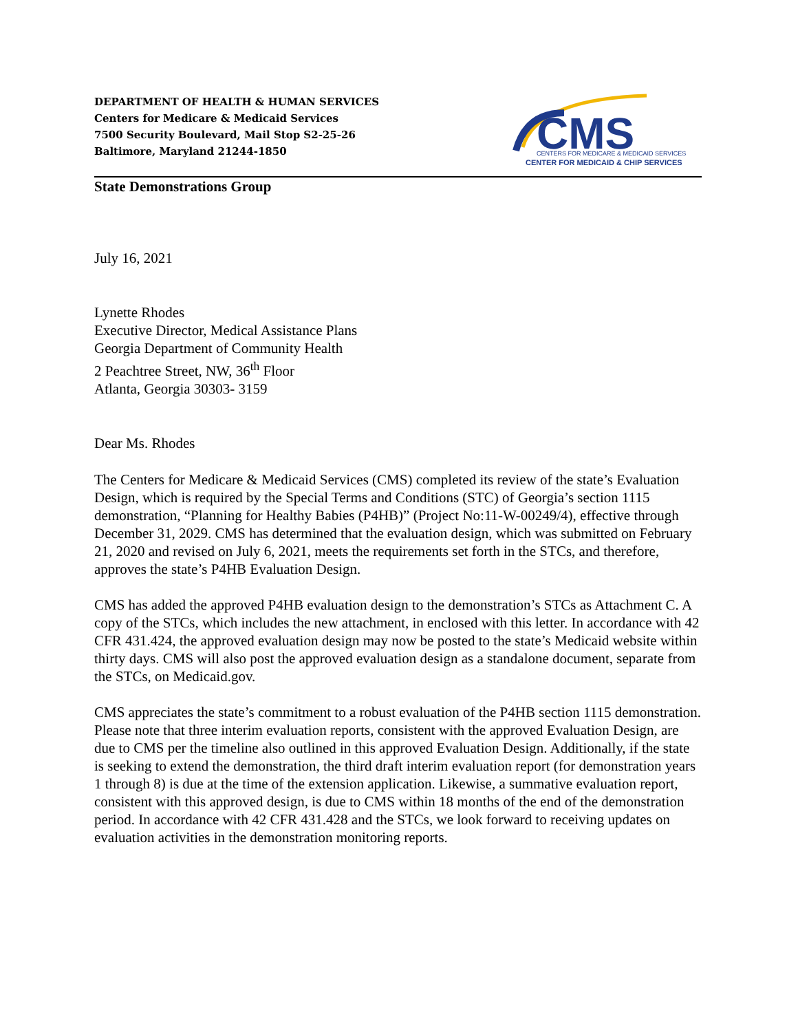DEPARTMENT OF HEALTH & HUMAN SERVICES
Centers for Medicare & Medicaid Services
7500 Security Boulevard, Mail Stop S2-25-26
Baltimore, Maryland 21244-1850
CMS
CENTERS FOR MEDICARE & MEDICAID SERVICES
CENTER FOR MEDICAID & CHIP SERVICES
State Demonstrations Group
July 16, 2021
Lynette Rhodes
Executive Director, Medical Assistance Plans
Georgia Department of Community Health
2 Peachtree Street, NW, 36<sup>th</sup> Floor
Atlanta, Georgia 30303- 3159
Dear Ms. Rhodes
The Centers for Medicare & Medicaid Services (CMS) completed its review of the state’s Evaluation Design, which is required by the Special Terms and Conditions (STC) of Georgia’s section 1115 demonstration, “Planning for Healthy Babies (P4HB)” (Project No:11-W-00249/4), effective through December 31, 2029. CMS has determined that the evaluation design, which was submitted on February 21, 2020 and revised on July 6, 2021, meets the requirements set forth in the STCs, and therefore, approves the state’s P4HB Evaluation Design.
CMS has added the approved P4HB evaluation design to the demonstration’s STCs as Attachment C. A copy of the STCs, which includes the new attachment, in enclosed with this letter. In accordance with 42 CFR 431.424, the approved evaluation design may now be posted to the state’s Medicaid website within thirty days. CMS will also post the approved evaluation design as a standalone document, separate from the STCs, on Medicaid.gov.
CMS appreciates the state’s commitment to a robust evaluation of the P4HB section 1115 demonstration. Please note that three interim evaluation reports, consistent with the approved Evaluation Design, are due to CMS per the timeline also outlined in this approved Evaluation Design. Additionally, if the state is seeking to extend the demonstration, the third draft interim evaluation report (for demonstration years 1 through 8) is due at the time of the extension application. Likewise, a summative evaluation report, consistent with this approved design, is due to CMS within 18 months of the end of the demonstration period. In accordance with 42 CFR 431.428 and the STCs, we look forward to receiving updates on evaluation activities in the demonstration monitoring reports.